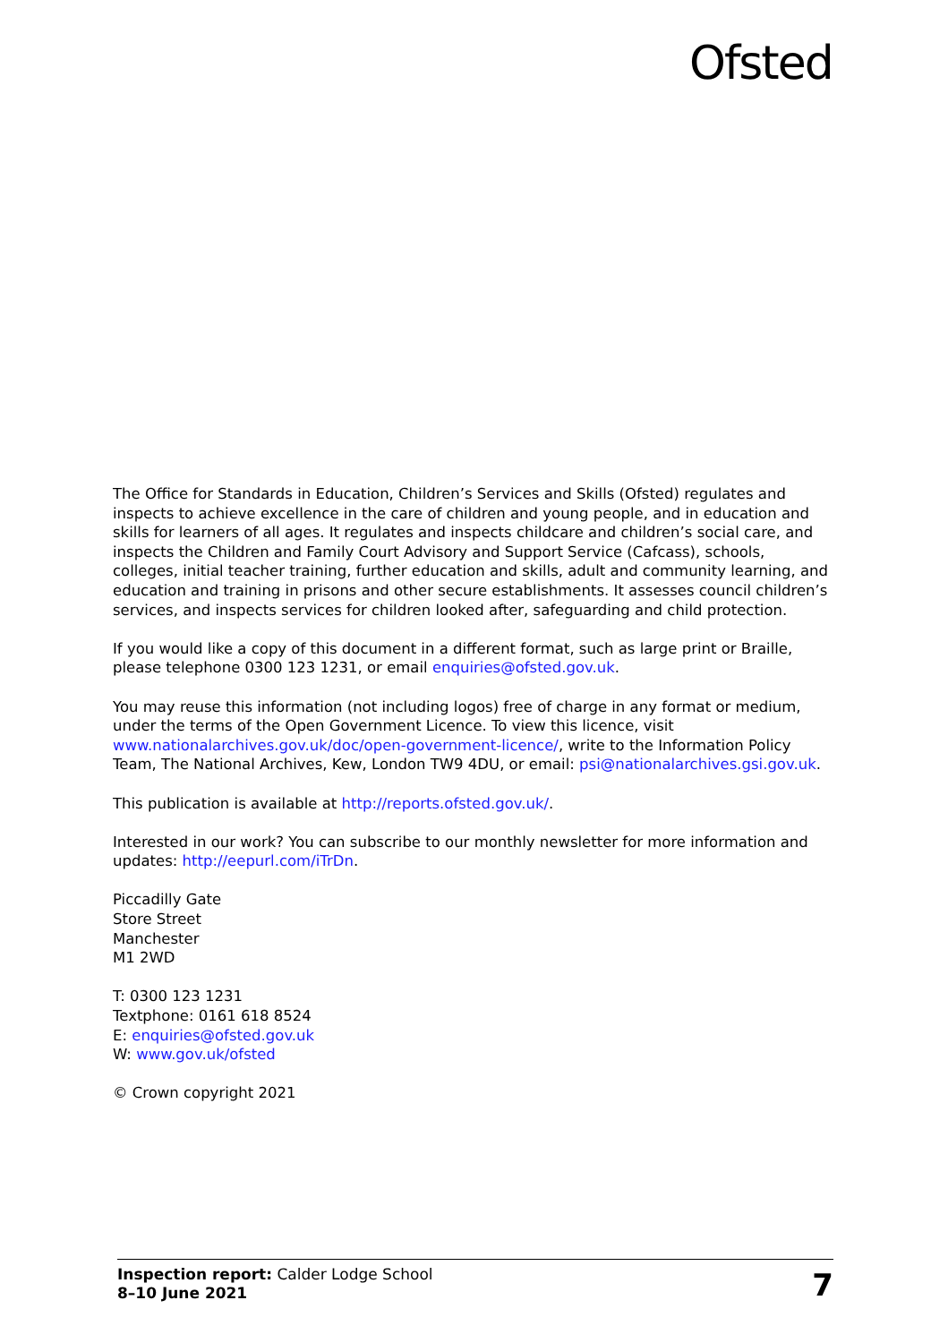Ofsted
The Office for Standards in Education, Children’s Services and Skills (Ofsted) regulates and inspects to achieve excellence in the care of children and young people, and in education and skills for learners of all ages. It regulates and inspects childcare and children’s social care, and inspects the Children and Family Court Advisory and Support Service (Cafcass), schools, colleges, initial teacher training, further education and skills, adult and community learning, and education and training in prisons and other secure establishments. It assesses council children’s services, and inspects services for children looked after, safeguarding and child protection.
If you would like a copy of this document in a different format, such as large print or Braille, please telephone 0300 123 1231, or email enquiries@ofsted.gov.uk.
You may reuse this information (not including logos) free of charge in any format or medium, under the terms of the Open Government Licence. To view this licence, visit www.nationalarchives.gov.uk/doc/open-government-licence/, write to the Information Policy Team, The National Archives, Kew, London TW9 4DU, or email: psi@nationalarchives.gsi.gov.uk.
This publication is available at http://reports.ofsted.gov.uk/.
Interested in our work? You can subscribe to our monthly newsletter for more information and updates: http://eepurl.com/iTrDn.
Piccadilly Gate
Store Street
Manchester
M1 2WD
T: 0300 123 1231
Textphone: 0161 618 8524
E: enquiries@ofsted.gov.uk
W: www.gov.uk/ofsted
© Crown copyright 2021
Inspection report: Calder Lodge School
8–10 June 2021
7